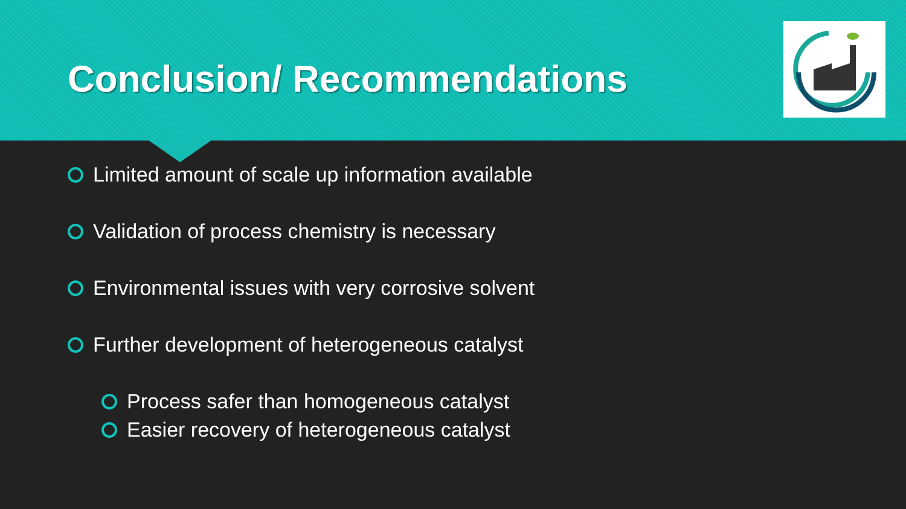Conclusion/ Recommendations
Limited amount of scale up information available
Validation of process chemistry is necessary
Environmental issues with very corrosive solvent
Further development of heterogeneous catalyst
Process safer than homogeneous catalyst
Easier recovery of heterogeneous catalyst